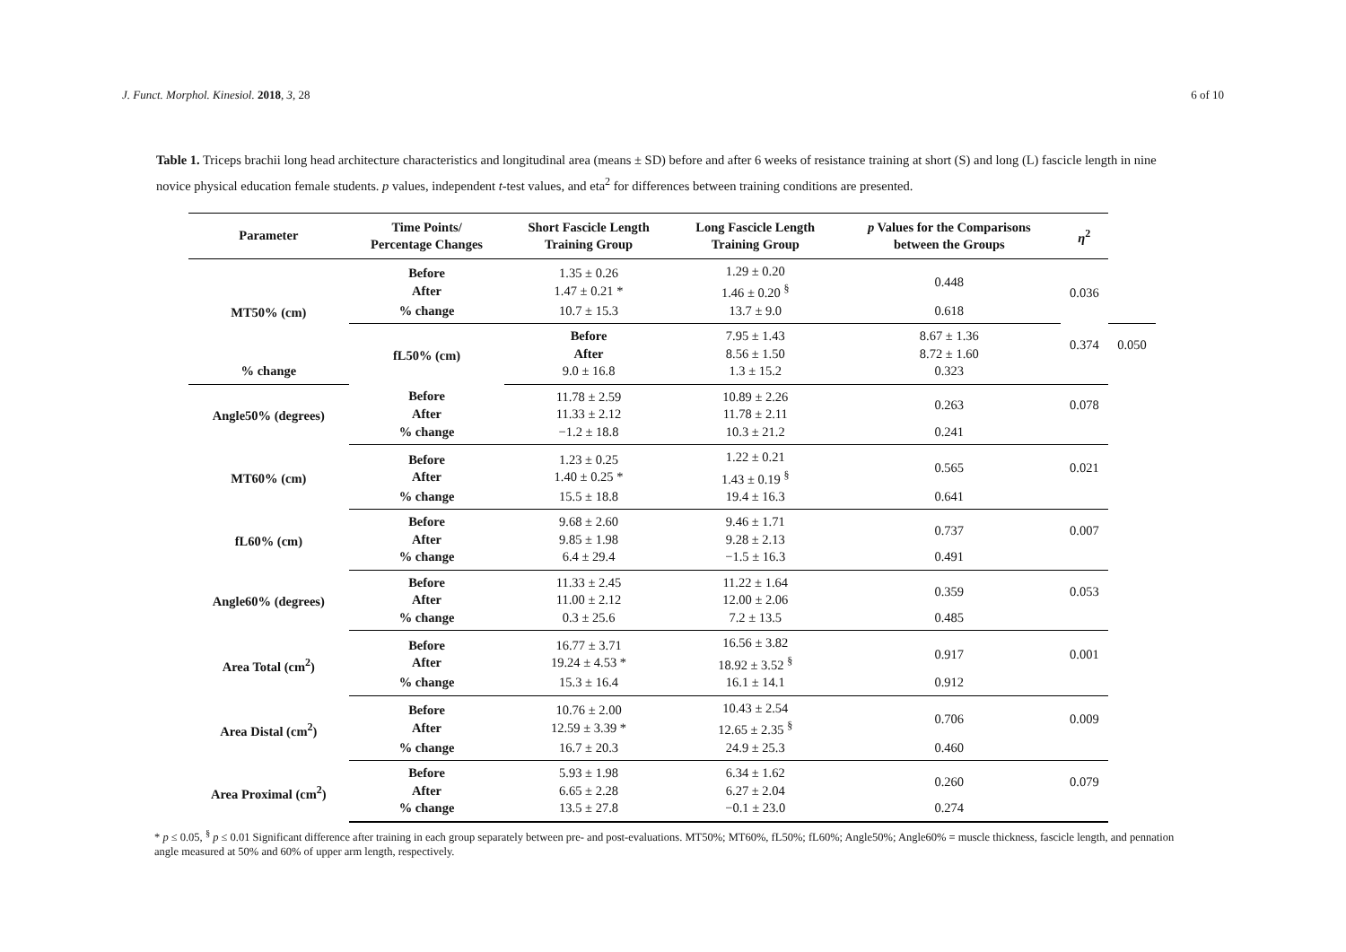J. Funct. Morphol. Kinesiol. 2018, 3, 28 6 of 10
Table 1. Triceps brachii long head architecture characteristics and longitudinal area (means ± SD) before and after 6 weeks of resistance training at short (S) and long (L) fascicle length in nine novice physical education female students. p values, independent t-test values, and eta<sup>2</sup> for differences between training conditions are presented.
| Parameter | Time Points/ Percentage Changes | Short Fascicle Length Training Group | Long Fascicle Length Training Group | p Values for the Comparisons between the Groups | η<sup>2</sup> | |
| --- | --- | --- | --- | --- | --- | --- |
| MT50% (cm) | Before After | 1.35 ± 0.26 1.47 ± 0.21 * | 1.29 ± 0.20 1.46 ± 0.20 <sup>§</sup> | 0.448 | 0.036 | |
| | % change | 10.7 ± 15.3 | 13.7 ± 9.0 | 0.618 | | |
| | fL50% (cm) | Before After | 7.95 ± 1.43 8.56 ± 1.50 | 8.67 ± 1.36 8.72 ± 1.60 | 0.374 | 0.050 |
| % change | | 9.0 ± 16.8 | 1.3 ± 15.2 | 0.323 | | |
| Angle50% (degrees) | Before After | 11.78 ± 2.59 11.33 ± 2.12 | 10.89 ± 2.26 11.78 ± 2.11 | 0.263 | 0.078 | |
| | % change | −1.2 ± 18.8 | 10.3 ± 21.2 | 0.241 | | |
| MT60% (cm) | Before After | 1.23 ± 0.25 1.40 ± 0.25 * | 1.22 ± 0.21 1.43 ± 0.19 <sup>§</sup> | 0.565 | 0.021 | |
| | % change | 15.5 ± 18.8 | 19.4 ± 16.3 | 0.641 | | |
| fL60% (cm) | Before After | 9.68 ± 2.60 9.85 ± 1.98 | 9.46 ± 1.71 9.28 ± 2.13 | 0.737 | 0.007 | |
| | % change | 6.4 ± 29.4 | −1.5 ± 16.3 | 0.491 | | |
| Angle60% (degrees) | Before After | 11.33 ± 2.45 11.00 ± 2.12 | 11.22 ± 1.64 12.00 ± 2.06 | 0.359 | 0.053 | |
| | % change | 0.3 ± 25.6 | 7.2 ± 13.5 | 0.485 | | |
| Area Total (cm<sup>2</sup>) | Before After | 16.77 ± 3.71 19.24 ± 4.53 * | 16.56 ± 3.82 18.92 ± 3.52 <sup>§</sup> | 0.917 | 0.001 | |
| | % change | 15.3 ± 16.4 | 16.1 ± 14.1 | 0.912 | | |
| Area Distal (cm<sup>2</sup>) | Before After | 10.76 ± 2.00 12.59 ± 3.39 * | 10.43 ± 2.54 12.65 ± 2.35 <sup>§</sup> | 0.706 | 0.009 | |
| | % change | 16.7 ± 20.3 | 24.9 ± 25.3 | 0.460 | | |
| Area Proximal (cm<sup>2</sup>) | Before After | 5.93 ± 1.98 6.65 ± 2.28 | 6.34 ± 1.62 6.27 ± 2.04 | 0.260 | 0.079 | |
| | % change | 13.5 ± 27.8 | −0.1 ± 23.0 | 0.274 | | |
* p ≤ 0.05, <sup>§</sup> p ≤ 0.01 Significant difference after training in each group separately between pre- and post-evaluations. MT50%; MT60%, fL50%; fL60%; Angle50%; Angle60% = muscle thickness, fascicle length, and pennation angle measured at 50% and 60% of upper arm length, respectively.